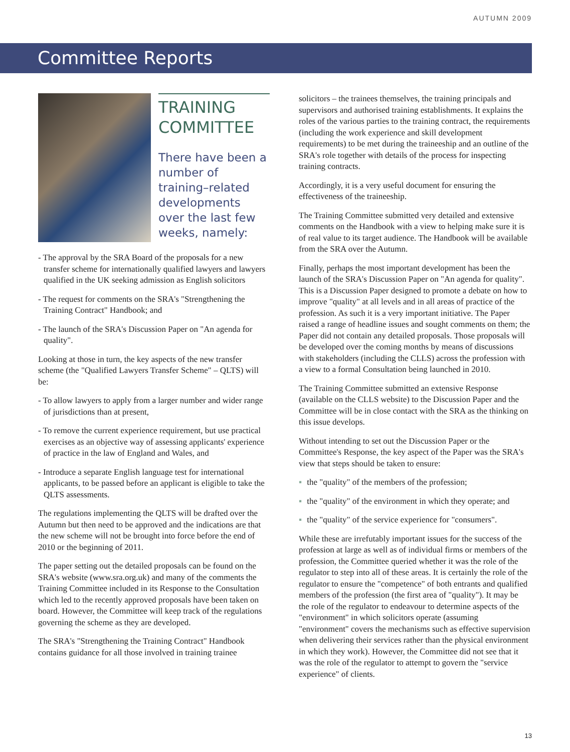AUTUMN 2009
Committee Reports
TRAINING
COMMITTEE
There have been a number of training–related developments over the last few weeks, namely:
- The approval by the SRA Board of the proposals for a new transfer scheme for internationally qualified lawyers and lawyers qualified in the UK seeking admission as English solicitors
- The request for comments on the SRA's "Strengthening the Training Contract" Handbook; and
- The launch of the SRA's Discussion Paper on "An agenda for quality".
Looking at those in turn, the key aspects of the new transfer scheme (the "Qualified Lawyers Transfer Scheme" – QLTS) will be:
- To allow lawyers to apply from a larger number and wider range of jurisdictions than at present,
- To remove the current experience requirement, but use practical exercises as an objective way of assessing applicants' experience of practice in the law of England and Wales, and
- Introduce a separate English language test for international applicants, to be passed before an applicant is eligible to take the QLTS assessments.
The regulations implementing the QLTS will be drafted over the Autumn but then need to be approved and the indications are that the new scheme will not be brought into force before the end of 2010 or the beginning of 2011.
The paper setting out the detailed proposals can be found on the SRA's website (www.sra.org.uk) and many of the comments the Training Committee included in its Response to the Consultation which led to the recently approved proposals have been taken on board. However, the Committee will keep track of the regulations governing the scheme as they are developed.
The SRA's "Strengthening the Training Contract" Handbook contains guidance for all those involved in training trainee
solicitors – the trainees themselves, the training principals and supervisors and authorised training establishments. It explains the roles of the various parties to the training contract, the requirements (including the work experience and skill development requirements) to be met during the traineeship and an outline of the SRA's role together with details of the process for inspecting training contracts.
Accordingly, it is a very useful document for ensuring the effectiveness of the traineeship.
The Training Committee submitted very detailed and extensive comments on the Handbook with a view to helping make sure it is of real value to its target audience. The Handbook will be available from the SRA over the Autumn.
Finally, perhaps the most important development has been the launch of the SRA's Discussion Paper on "An agenda for quality". This is a Discussion Paper designed to promote a debate on how to improve "quality" at all levels and in all areas of practice of the profession. As such it is a very important initiative. The Paper raised a range of headline issues and sought comments on them; the Paper did not contain any detailed proposals. Those proposals will be developed over the coming months by means of discussions with stakeholders (including the CLLS) across the profession with a view to a formal Consultation being launched in 2010.
The Training Committee submitted an extensive Response (available on the CLLS website) to the Discussion Paper and the Committee will be in close contact with the SRA as the thinking on this issue develops.
Without intending to set out the Discussion Paper or the Committee's Response, the key aspect of the Paper was the SRA's view that steps should be taken to ensure:
▪ the "quality" of the members of the profession;
▪ the "quality" of the environment in which they operate; and
▪ the "quality" of the service experience for "consumers".
While these are irrefutably important issues for the success of the profession at large as well as of individual firms or members of the profession, the Committee queried whether it was the role of the regulator to step into all of these areas. It is certainly the role of the regulator to ensure the "competence" of both entrants and qualified members of the profession (the first area of "quality"). It may be the role of the regulator to endeavour to determine aspects of the "environment" in which solicitors operate (assuming "environment" covers the mechanisms such as effective supervision when delivering their services rather than the physical environment in which they work). However, the Committee did not see that it was the role of the regulator to attempt to govern the "service experience" of clients.
13